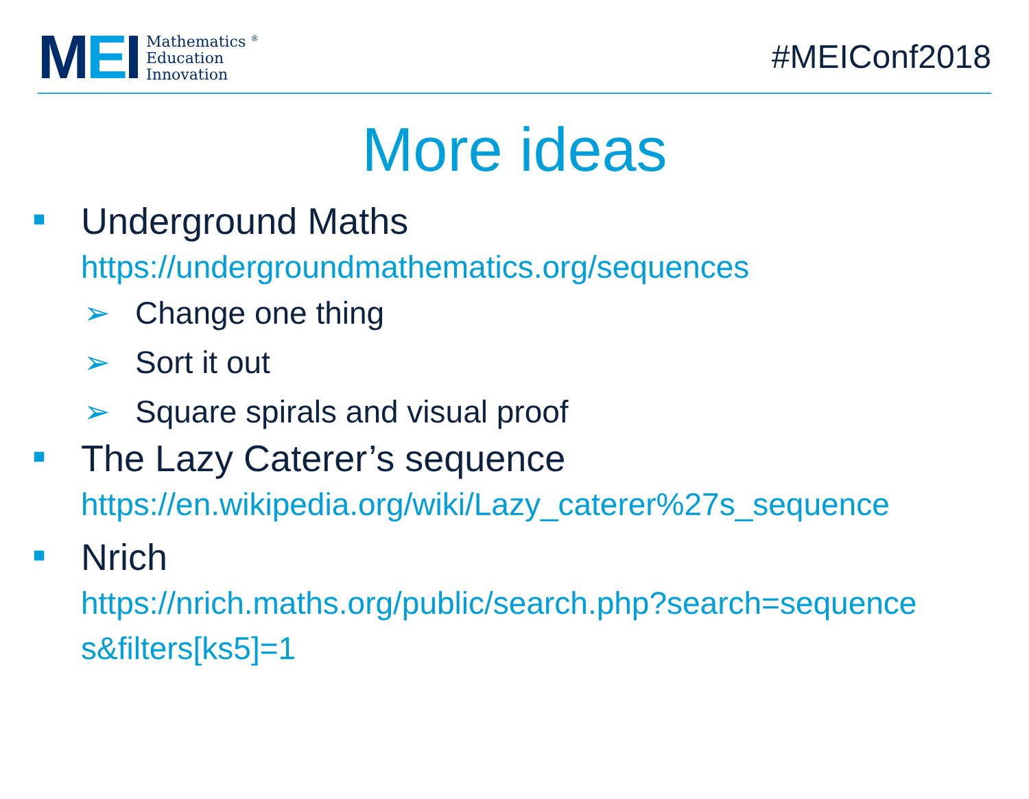MEI
Mathematics <sup>®</sup>
Education
Innovation
#MEIConf2018
More ideas
■
Underground Maths
https://undergroundmathematics.org/sequences
➢ Change one thing
➢ Sort it out
➢ Square spirals and visual proof
■
The Lazy Caterer’s sequence
https://en.wikipedia.org/wiki/Lazy_caterer%27s_sequence
■
Nrich
https://nrich.maths.org/public/search.php?search=sequence
s&filters[ks5]=1